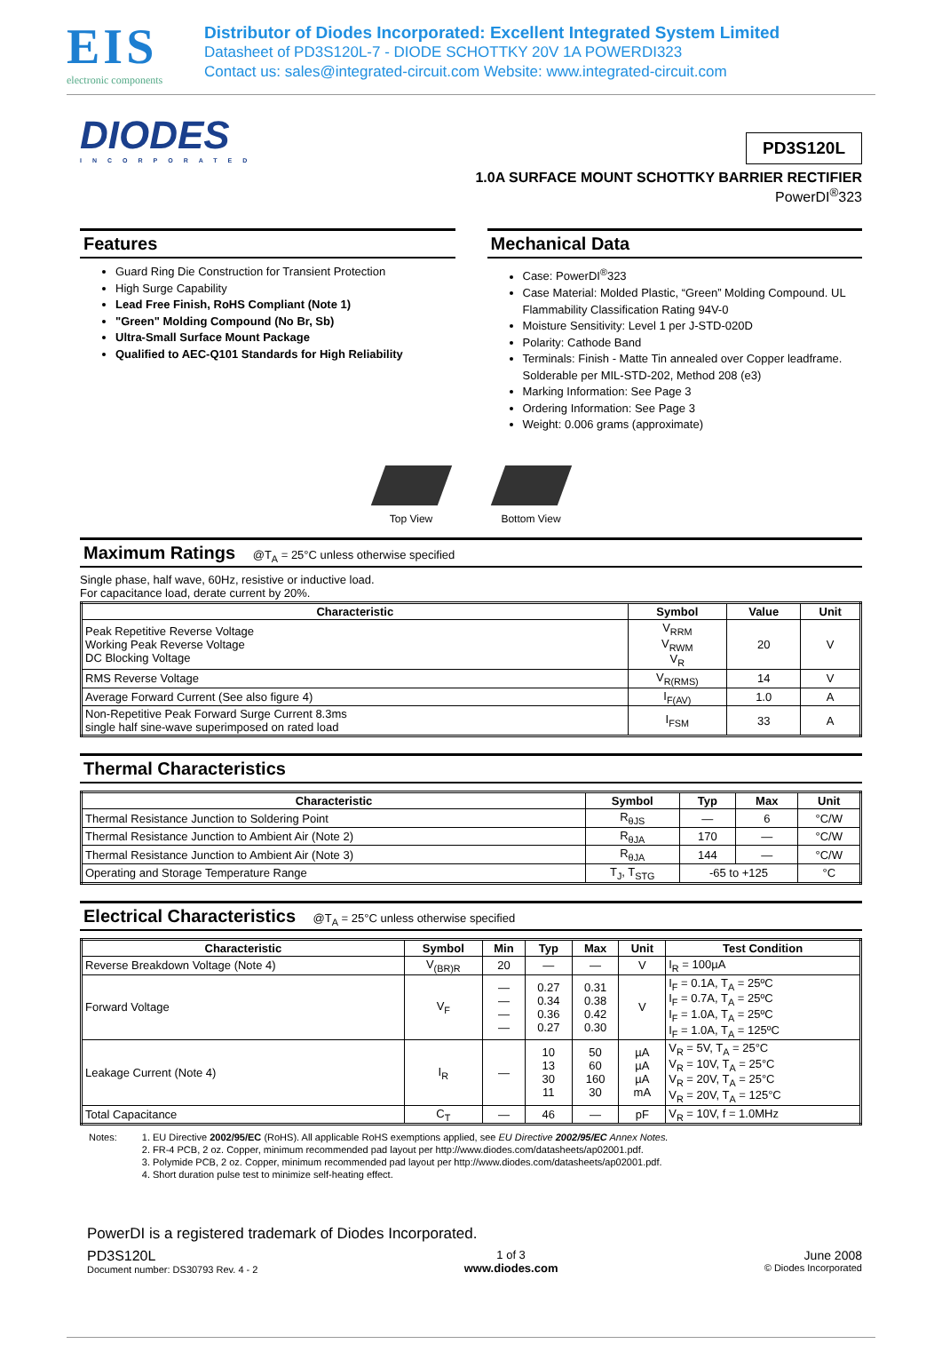EIS
electronic components
Distributor of Diodes Incorporated: Excellent Integrated System Limited
Datasheet of PD3S120L-7 - DIODE SCHOTTKY 20V 1A POWERDI323
Contact us: sales@integrated-circuit.com Website: www.integrated-circuit.com
DIODES
INCORPORATED
PD3S120L
1.0A SURFACE MOUNT SCHOTTKY BARRIER RECTIFIER
PowerDI<sup>®</sup>323
Features
Guard Ring Die Construction for Transient Protection
High Surge Capability
Lead Free Finish, RoHS Compliant (Note 1)
"Green" Molding Compound (No Br, Sb)
Ultra-Small Surface Mount Package
Qualified to AEC-Q101 Standards for High Reliability
Mechanical Data
Case: PowerDI<sup>®</sup>323
Case Material: Molded Plastic, “Green” Molding Compound. UL Flammability Classification Rating 94V-0
Moisture Sensitivity: Level 1 per J-STD-020D
Polarity: Cathode Band
Terminals: Finish - Matte Tin annealed over Copper leadframe. Solderable per MIL-STD-202, Method 208 (e3)
Marking Information: See Page 3
Ordering Information: See Page 3
Weight: 0.006 grams (approximate)
Top View Bottom View
Maximum Ratings @T<sub>A</sub> = 25°C unless otherwise specified
Single phase, half wave, 60Hz, resistive or inductive load.
For capacitance load, derate current by 20%.
| Characteristic | Symbol | Value | Unit |
| --- | --- | --- | --- |
| Peak Repetitive Reverse Voltage Working Peak Reverse Voltage DC Blocking Voltage | V<sub>RRM</sub> V<sub>RWM</sub> V<sub>R</sub> | 20 | V |
| RMS Reverse Voltage | V<sub>R(RMS)</sub> | 14 | V |
| Average Forward Current (See also figure 4) | I<sub>F(AV)</sub> | 1.0 | A |
| Non-Repetitive Peak Forward Surge Current 8.3ms single half sine-wave superimposed on rated load | I<sub>FSM</sub> | 33 | A |
Thermal Characteristics
| Characteristic | Symbol | Typ | Max | Unit |
| --- | --- | --- | --- | --- |
| Thermal Resistance Junction to Soldering Point | R<sub>θJS</sub> | — | 6 | °C/W |
| Thermal Resistance Junction to Ambient Air (Note 2) | R<sub>θJA</sub> | 170 | — | °C/W |
| Thermal Resistance Junction to Ambient Air (Note 3) | R<sub>θJA</sub> | 144 | — | °C/W |
| Operating and Storage Temperature Range | T<sub>J</sub>, T<sub>STG</sub> | -65 to +125 | | °C |
Electrical Characteristics @T<sub>A</sub> = 25°C unless otherwise specified
| Characteristic | Symbol | Min | Typ | Max | Unit | Test Condition |
| --- | --- | --- | --- | --- | --- | --- |
| Reverse Breakdown Voltage (Note 4) | V<sub>(BR)R</sub> | 20 | — | — | V | I<sub>R</sub> = 100µA |
| Forward Voltage | V<sub>F</sub> | — — — — | 0.27 0.34 0.36 0.27 | 0.31 0.38 0.42 0.30 | V | I<sub>F</sub> = 0.1A, T<sub>A</sub> = 25ºC I<sub>F</sub> = 0.7A, T<sub>A</sub> = 25ºC I<sub>F</sub> = 1.0A, T<sub>A</sub> = 25ºC I<sub>F</sub> = 1.0A, T<sub>A</sub> = 125ºC |
| Leakage Current (Note 4) | I<sub>R</sub> | — | 10 13 30 11 | 50 60 160 30 | µA µA µA mA | V<sub>R</sub> = 5V, T<sub>A</sub> = 25°C V<sub>R</sub> = 10V, T<sub>A</sub> = 25°C V<sub>R</sub> = 20V, T<sub>A</sub> = 25°C V<sub>R</sub> = 20V, T<sub>A</sub> = 125°C |
| Total Capacitance | C<sub>T</sub> | — | 46 | — | pF | V<sub>R</sub> = 10V, f = 1.0MHz |
Notes: 1. EU Directive 2002/95/EC (RoHS). All applicable RoHS exemptions applied, see EU Directive 2002/95/EC Annex Notes.
2. FR-4 PCB, 2 oz. Copper, minimum recommended pad layout per http://www.diodes.com/datasheets/ap02001.pdf.
3. Polymide PCB, 2 oz. Copper, minimum recommended pad layout per http://www.diodes.com/datasheets/ap02001.pdf.
4. Short duration pulse test to minimize self-heating effect.
PowerDI is a registered trademark of Diodes Incorporated.
PD3S120L
Document number: DS30793 Rev. 4 - 2
1 of 3
www.diodes.com
June 2008
© Diodes Incorporated